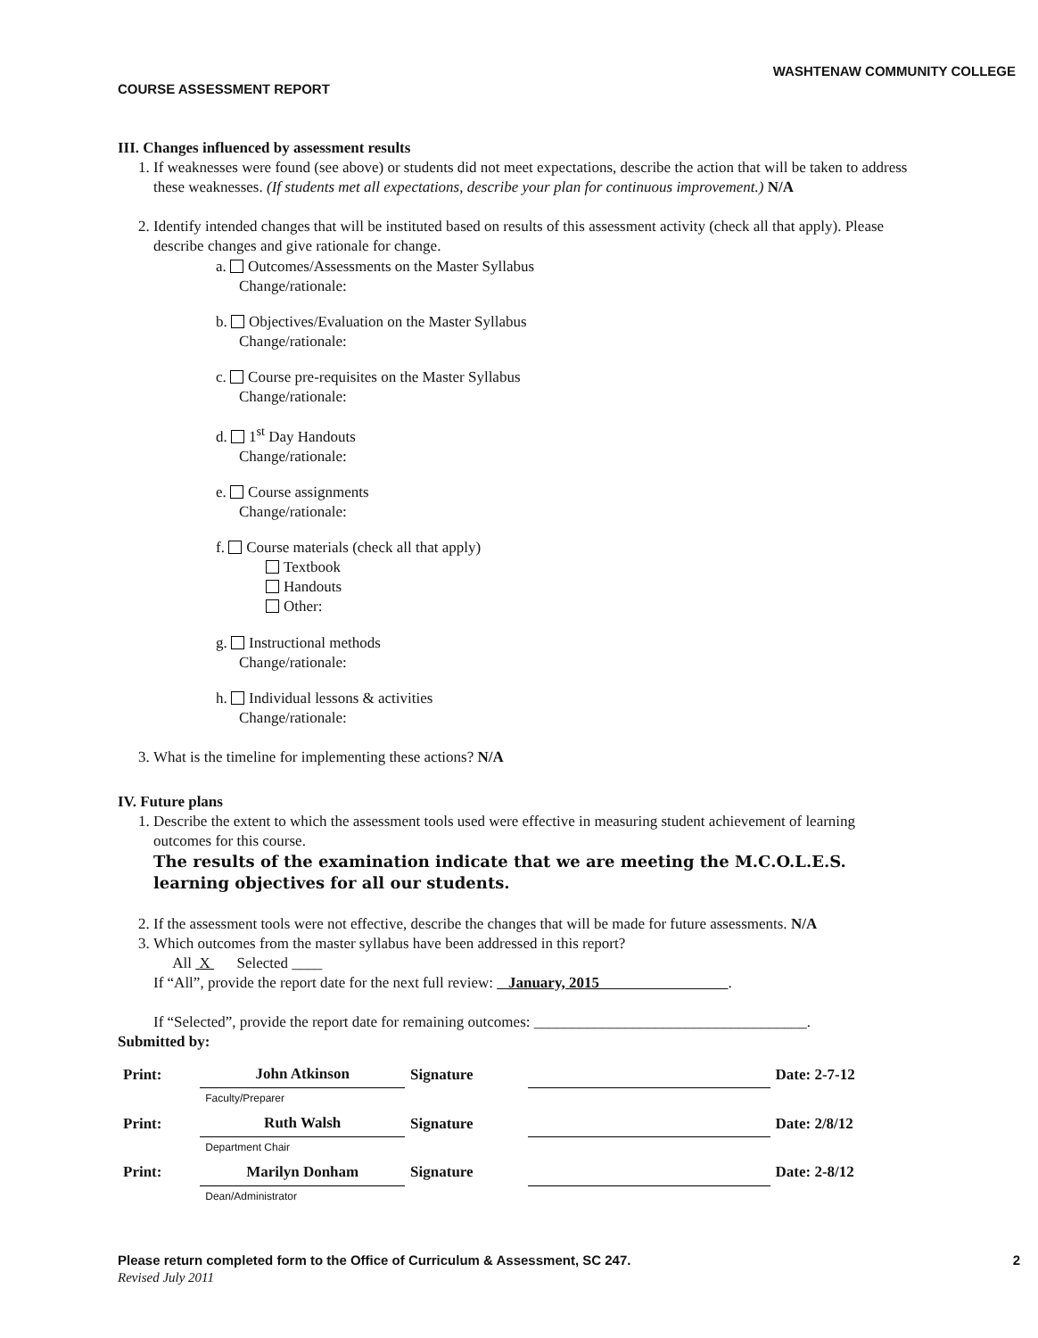WASHTENAW COMMUNITY COLLEGE
COURSE ASSESSMENT REPORT
III. Changes influenced by assessment results
1. If weaknesses were found (see above) or students did not meet expectations, describe the action that will be taken to address these weaknesses. (If students met all expectations, describe your plan for continuous improvement.) N/A
2. Identify intended changes that will be instituted based on results of this assessment activity (check all that apply). Please describe changes and give rationale for change.
a. Outcomes/Assessments on the Master Syllabus
Change/rationale:
b. Objectives/Evaluation on the Master Syllabus
Change/rationale:
c. Course pre-requisites on the Master Syllabus
Change/rationale:
d. 1<sup>st</sup> Day Handouts
Change/rationale:
e. Course assignments
Change/rationale:
f. Course materials (check all that apply)
Textbook
Handouts
Other:
g. Instructional methods
Change/rationale:
h. Individual lessons & activities
Change/rationale:
3. What is the timeline for implementing these actions? N/A
IV. Future plans
1. Describe the extent to which the assessment tools used were effective in measuring student achievement of learning outcomes for this course.
The results of the examination indicate that we are meeting the M.C.O.L.E.S. learning objectives for all our students.
2. If the assessment tools were not effective, describe the changes that will be made for future assessments. N/A
3. Which outcomes from the master syllabus have been addressed in this report?
All X Selected ____
If “All”, provide the report date for the next full review: January, 2015 .
If “Selected”, provide the report date for remaining outcomes: ____________________________________.
Submitted by:
| Print: | John Atkinson | Signature | | Date: 2-7-12 |
| | Faculty/Preparer | | | |
| Print: | Ruth Walsh | Signature | | Date: 2/8/12 |
| | Department Chair | | | |
| Print: | Marilyn Donham | Signature | | Date: 2-8/12 |
| | Dean/Administrator | | | |
Please return completed form to the Office of Curriculum & Assessment, SC 247. 2
Revised July 2011